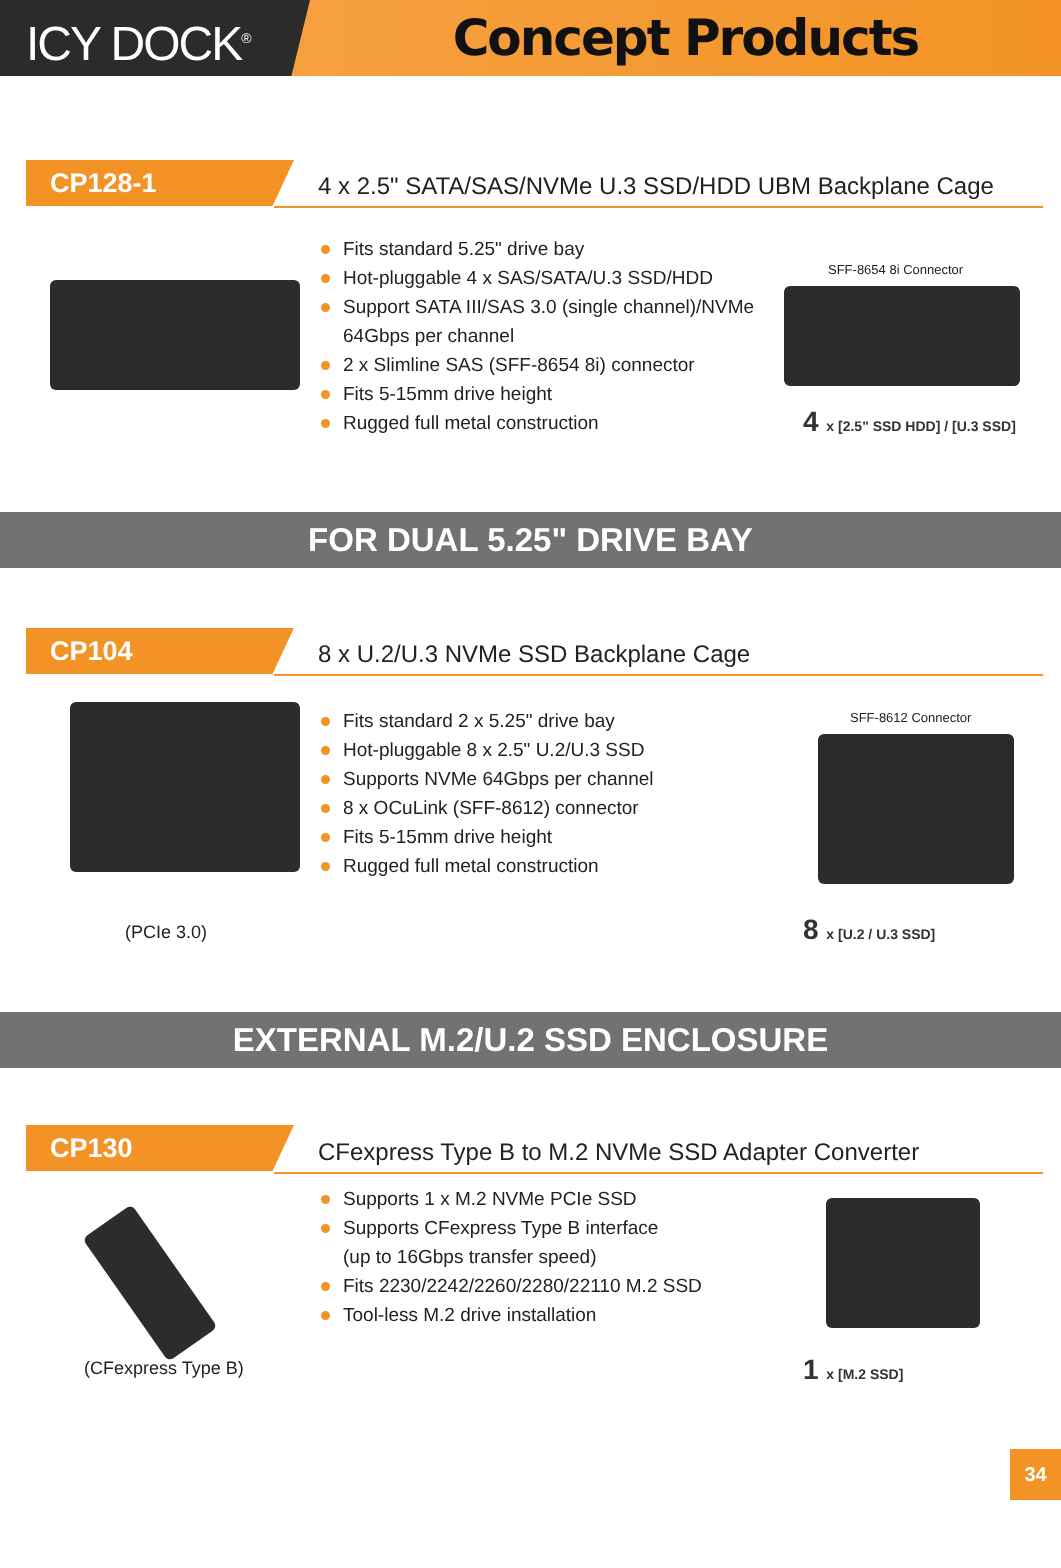ICY DOCK<sup>®</sup>
Concept Products
CP128-1
4 x 2.5" SATA/SAS/NVMe U.3 SSD/HDD UBM Backplane Cage
Fits standard 5.25" drive bay
Hot-pluggable 4 x SAS/SATA/U.3 SSD/HDD
Support SATA III/SAS 3.0 (single channel)/NVMe 64Gbps per channel
2 x Slimline SAS (SFF-8654 8i) connector
Fits 5-15mm drive height
Rugged full metal construction
SFF-8654 8i Connector
4 x [2.5" SSD HDD] / [U.3 SSD]
FOR DUAL 5.25" DRIVE BAY
CP104
8 x U.2/U.3 NVMe SSD Backplane Cage
Fits standard 2 x 5.25" drive bay
Hot-pluggable 8 x 2.5" U.2/U.3 SSD
Supports NVMe 64Gbps per channel
8 x OCuLink (SFF-8612) connector
Fits 5-15mm drive height
Rugged full metal construction
(PCIe 3.0)
SFF-8612 Connector
8 x [U.2 / U.3 SSD]
EXTERNAL M.2/U.2 SSD ENCLOSURE
CP130
CFexpress Type B to M.2 NVMe SSD Adapter Converter
Supports 1 x M.2 NVMe PCIe SSD
Supports CFexpress Type B interface
(up to 16Gbps transfer speed)
Fits 2230/2242/2260/2280/22110 M.2 SSD
Tool-less M.2 drive installation
(CFexpress Type B) 1 x [M.2 SSD]
34